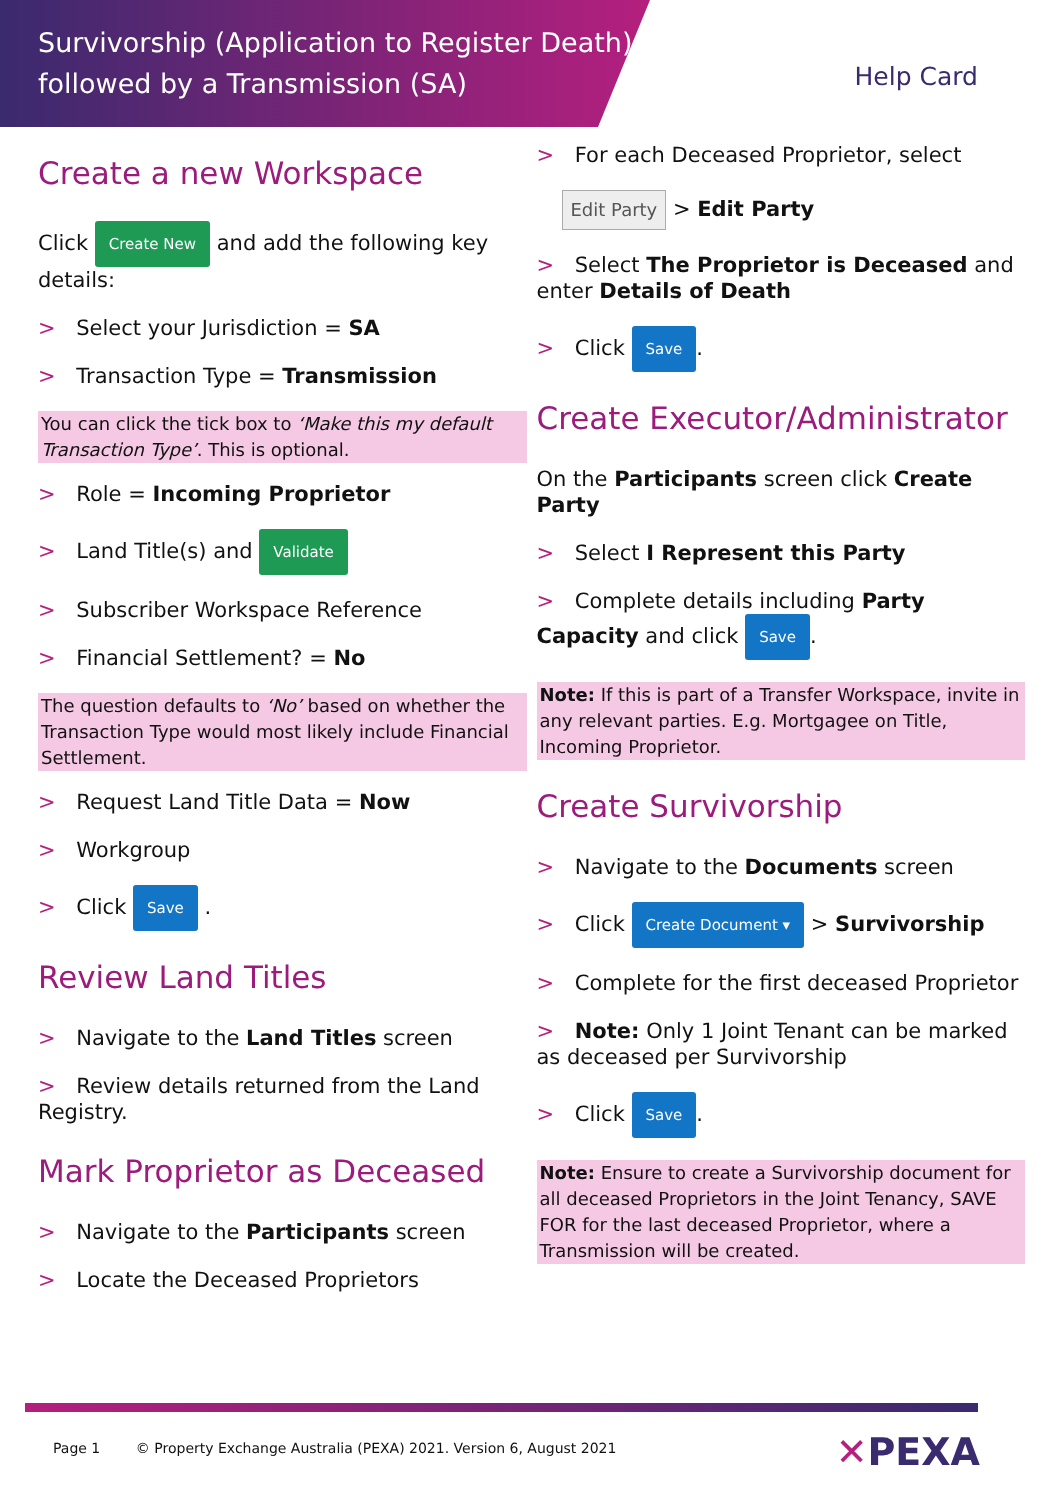Survivorship (Application to Register Death)
followed by a Transmission (SA)
Help Card
Create a new Workspace
Click Create New and add the following key details:
> Select your Jurisdiction = SA
> Transaction Type = Transmission
You can click the tick box to ‘Make this my default Transaction Type’. This is optional.
> Role = Incoming Proprietor
> Land Title(s) and Validate
> Subscriber Workspace Reference
> Financial Settlement? = No
The question defaults to ‘No’ based on whether the Transaction Type would most likely include Financial Settlement.
> Request Land Title Data = Now
> Workgroup
> Click Save .
Review Land Titles
> Navigate to the Land Titles screen
> Review details returned from the Land Registry.
Mark Proprietor as Deceased
> Navigate to the Participants screen
> Locate the Deceased Proprietors
> For each Deceased Proprietor, select
Edit Party > Edit Party
> Select The Proprietor is Deceased and enter Details of Death
> Click Save.
Create Executor/Administrator
On the Participants screen click Create Party
> Select I Represent this Party
> Complete details including Party Capacity and click Save.
Note: If this is part of a Transfer Workspace, invite in any relevant parties. E.g. Mortgagee on Title, Incoming Proprietor.
Create Survivorship
> Navigate to the Documents screen
> Click Create Document ▾ > Survivorship
> Complete for the first deceased Proprietor
> Note: Only 1 Joint Tenant can be marked as deceased per Survivorship
> Click Save.
Note: Ensure to create a Survivorship document for all deceased Proprietors in the Joint Tenancy, SAVE FOR for the last deceased Proprietor, where a Transmission will be created.
Page 1 © Property Exchange Australia (PEXA) 2021. Version 6, August 2021
✕PEXA